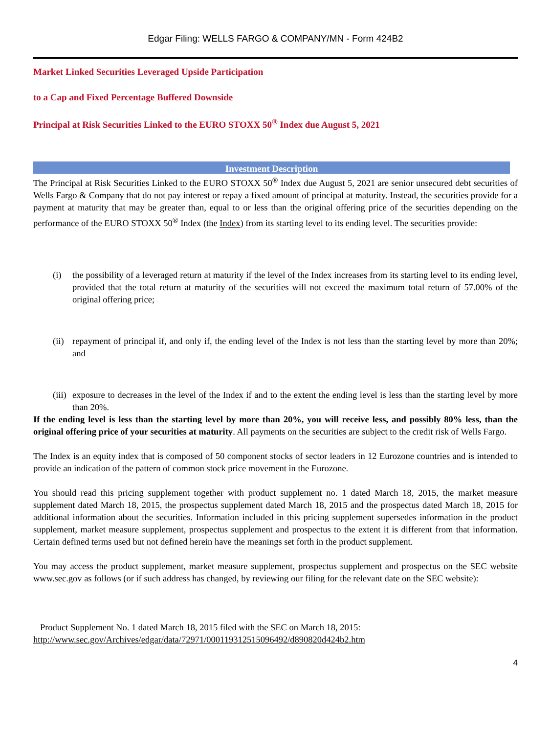Edgar Filing: WELLS FARGO & COMPANY/MN - Form 424B2
Market Linked Securities Leveraged Upside Participation
to a Cap and Fixed Percentage Buffered Downside
Principal at Risk Securities Linked to the EURO STOXX 50<sup>®</sup> Index due August 5, 2021
Investment Description
The Principal at Risk Securities Linked to the EURO STOXX 50<sup>®</sup> Index due August 5, 2021 are senior unsecured debt securities of Wells Fargo & Company that do not pay interest or repay a fixed amount of principal at maturity. Instead, the securities provide for a payment at maturity that may be greater than, equal to or less than the original offering price of the securities depending on the performance of the EURO STOXX 50<sup>®</sup> Index (the Index) from its starting level to its ending level. The securities provide:
(i) the possibility of a leveraged return at maturity if the level of the Index increases from its starting level to its ending level, provided that the total return at maturity of the securities will not exceed the maximum total return of 57.00% of the original offering price;
(ii)
repayment of principal if, and only if, the ending level of the Index is not less than the starting level by more than 20%; and
(iii)
exposure to decreases in the level of the Index if and to the extent the ending level is less than the starting level by more than 20%.
If the ending level is less than the starting level by more than 20%, you will receive less, and possibly 80% less, than the original offering price of your securities at maturity. All payments on the securities are subject to the credit risk of Wells Fargo.
The Index is an equity index that is composed of 50 component stocks of sector leaders in 12 Eurozone countries and is intended to provide an indication of the pattern of common stock price movement in the Eurozone.
You should read this pricing supplement together with product supplement no. 1 dated March 18, 2015, the market measure supplement dated March 18, 2015, the prospectus supplement dated March 18, 2015 and the prospectus dated March 18, 2015 for additional information about the securities. Information included in this pricing supplement supersedes information in the product supplement, market measure supplement, prospectus supplement and prospectus to the extent it is different from that information. Certain defined terms used but not defined herein have the meanings set forth in the product supplement.
You may access the product supplement, market measure supplement, prospectus supplement and prospectus on the SEC website www.sec.gov as follows (or if such address has changed, by reviewing our filing for the relevant date on the SEC website):
Product Supplement No. 1 dated March 18, 2015 filed with the SEC on March 18, 2015:
http://www.sec.gov/Archives/edgar/data/72971/000119312515096492/d890820d424b2.htm
4